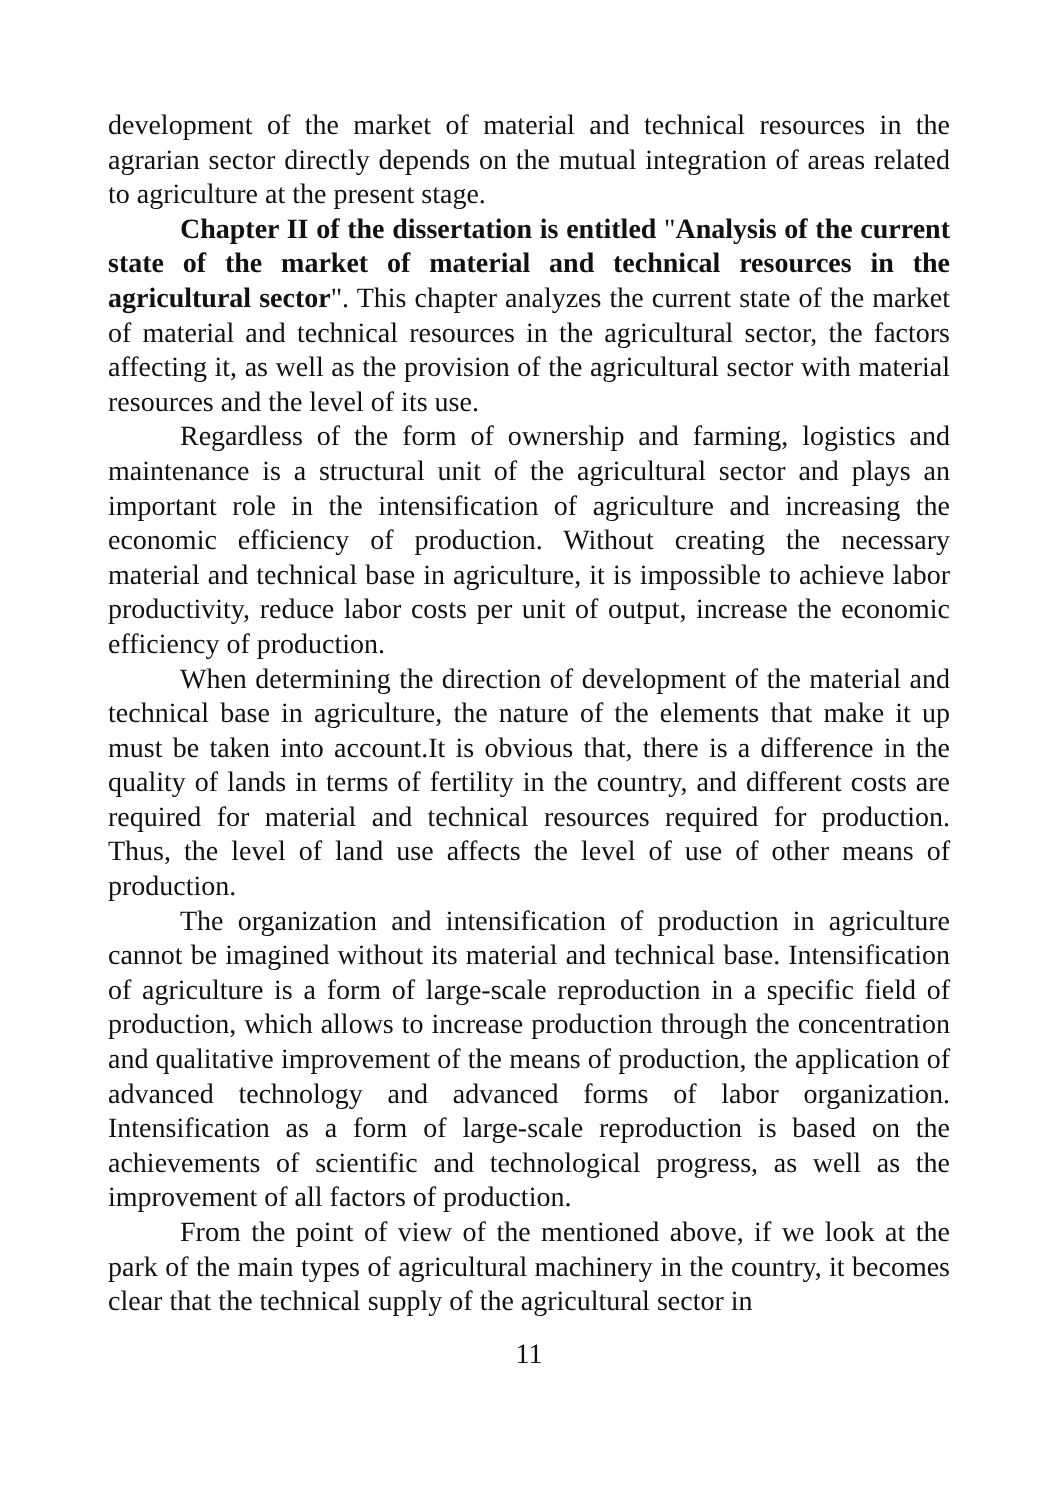development of the market of material and technical resources in the agrarian sector directly depends on the mutual integration of areas related to agriculture at the present stage.
Chapter II of the dissertation is entitled "Analysis of the current state of the market of material and technical resources in the agricultural sector". This chapter analyzes the current state of the market of material and technical resources in the agricultural sector, the factors affecting it, as well as the provision of the agricultural sector with material resources and the level of its use.
Regardless of the form of ownership and farming, logistics and maintenance is a structural unit of the agricultural sector and plays an important role in the intensification of agriculture and increasing the economic efficiency of production. Without creating the necessary material and technical base in agriculture, it is impossible to achieve labor productivity, reduce labor costs per unit of output, increase the economic efficiency of production.
When determining the direction of development of the material and technical base in agriculture, the nature of the elements that make it up must be taken into account.It is obvious that, there is a difference in the quality of lands in terms of fertility in the country, and different costs are required for material and technical resources required for production. Thus, the level of land use affects the level of use of other means of production.
The organization and intensification of production in agriculture cannot be imagined without its material and technical base. Intensification of agriculture is a form of large-scale reproduction in a specific field of production, which allows to increase production through the concentration and qualitative improvement of the means of production, the application of advanced technology and advanced forms of labor organization. Intensification as a form of large-scale reproduction is based on the achievements of scientific and technological progress, as well as the improvement of all factors of production.
From the point of view of the mentioned above, if we look at the park of the main types of agricultural machinery in the country, it becomes clear that the technical supply of the agricultural sector in
11